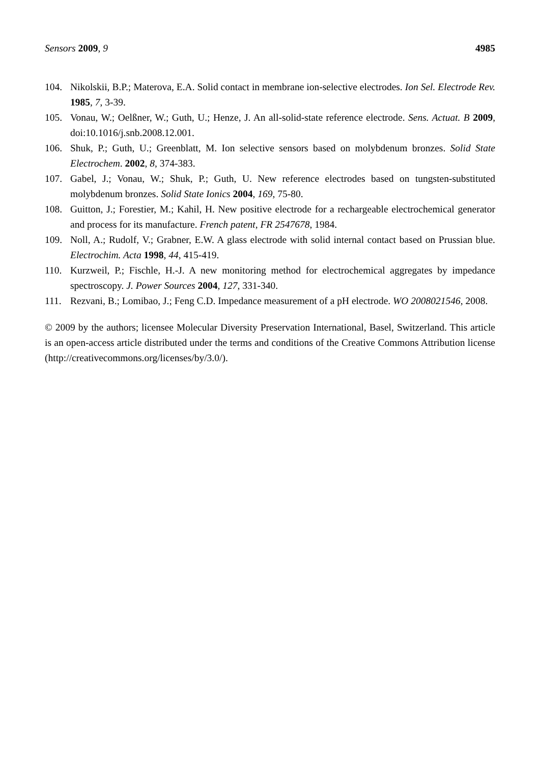Sensors 2009, 9 4985
104. Nikolskii, B.P.; Materova, E.A. Solid contact in membrane ion-selective electrodes. Ion Sel. Electrode Rev. 1985, 7, 3-39.
105. Vonau, W.; Oelßner, W.; Guth, U.; Henze, J. An all-solid-state reference electrode. Sens. Actuat. B 2009, doi:10.1016/j.snb.2008.12.001.
106. Shuk, P.; Guth, U.; Greenblatt, M. Ion selective sensors based on molybdenum bronzes. Solid State Electrochem. 2002, 8, 374-383.
107. Gabel, J.; Vonau, W.; Shuk, P.; Guth, U. New reference electrodes based on tungsten-substituted molybdenum bronzes. Solid State Ionics 2004, 169, 75-80.
108. Guitton, J.; Forestier, M.; Kahil, H. New positive electrode for a rechargeable electrochemical generator and process for its manufacture. French patent, FR 2547678, 1984.
109. Noll, A.; Rudolf, V.; Grabner, E.W. A glass electrode with solid internal contact based on Prussian blue. Electrochim. Acta 1998, 44, 415-419.
110. Kurzweil, P.; Fischle, H.-J. A new monitoring method for electrochemical aggregates by impedance spectroscopy. J. Power Sources 2004, 127, 331-340.
111. Rezvani, B.; Lomibao, J.; Feng C.D. Impedance measurement of a pH electrode. WO 2008021546, 2008.
© 2009 by the authors; licensee Molecular Diversity Preservation International, Basel, Switzerland. This article is an open-access article distributed under the terms and conditions of the Creative Commons Attribution license (http://creativecommons.org/licenses/by/3.0/).